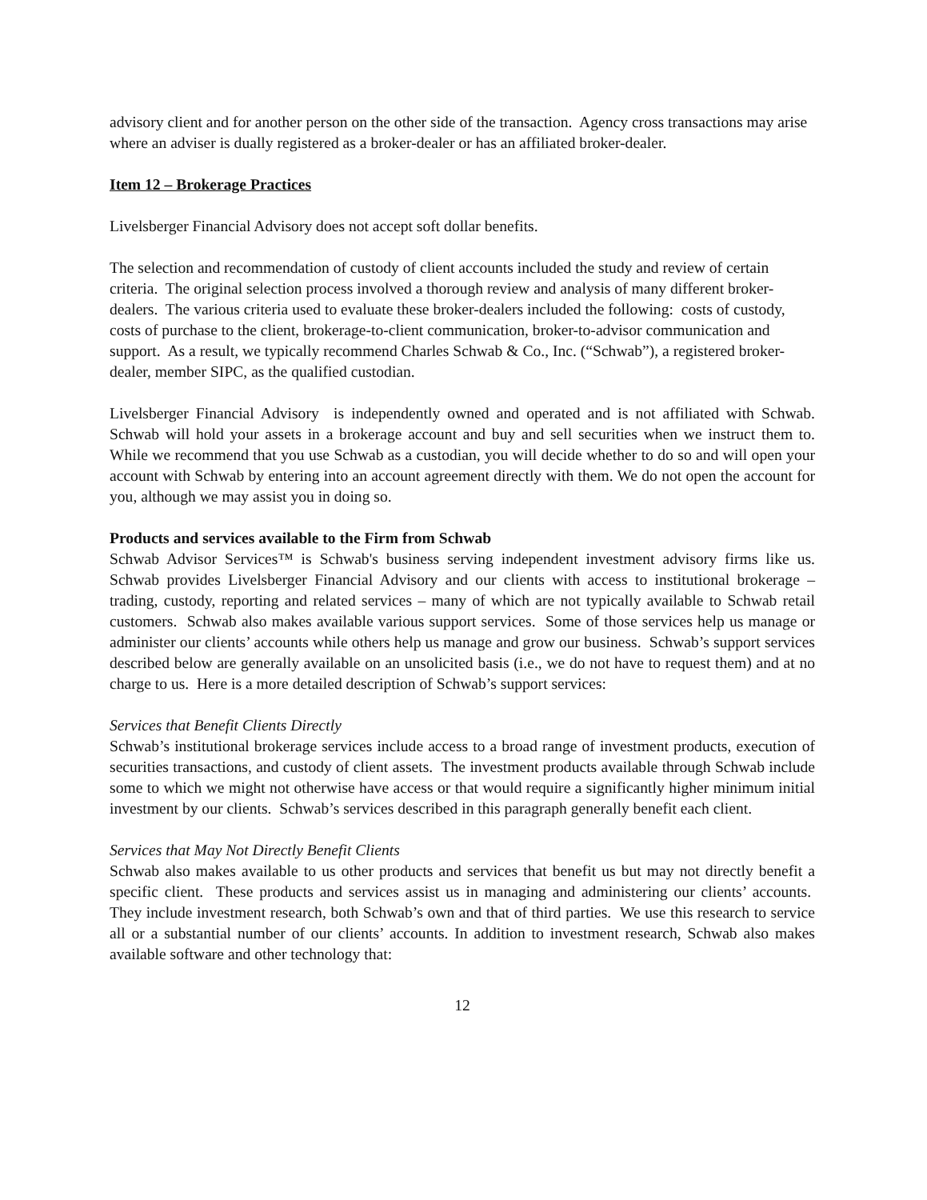advisory client and for another person on the other side of the transaction. Agency cross transactions may arise where an adviser is dually registered as a broker-dealer or has an affiliated broker-dealer.
Item 12 – Brokerage Practices
Livelsberger Financial Advisory does not accept soft dollar benefits.
The selection and recommendation of custody of client accounts included the study and review of certain criteria. The original selection process involved a thorough review and analysis of many different broker-dealers. The various criteria used to evaluate these broker-dealers included the following: costs of custody, costs of purchase to the client, brokerage-to-client communication, broker-to-advisor communication and support. As a result, we typically recommend Charles Schwab & Co., Inc. (“Schwab”), a registered broker-dealer, member SIPC, as the qualified custodian.
Livelsberger Financial Advisory is independently owned and operated and is not affiliated with Schwab. Schwab will hold your assets in a brokerage account and buy and sell securities when we instruct them to. While we recommend that you use Schwab as a custodian, you will decide whether to do so and will open your account with Schwab by entering into an account agreement directly with them. We do not open the account for you, although we may assist you in doing so.
Products and services available to the Firm from Schwab
Schwab Advisor Services™ is Schwab's business serving independent investment advisory firms like us. Schwab provides Livelsberger Financial Advisory and our clients with access to institutional brokerage – trading, custody, reporting and related services – many of which are not typically available to Schwab retail customers. Schwab also makes available various support services. Some of those services help us manage or administer our clients’ accounts while others help us manage and grow our business. Schwab’s support services described below are generally available on an unsolicited basis (i.e., we do not have to request them) and at no charge to us. Here is a more detailed description of Schwab’s support services:
Services that Benefit Clients Directly
Schwab’s institutional brokerage services include access to a broad range of investment products, execution of securities transactions, and custody of client assets. The investment products available through Schwab include some to which we might not otherwise have access or that would require a significantly higher minimum initial investment by our clients. Schwab’s services described in this paragraph generally benefit each client.
Services that May Not Directly Benefit Clients
Schwab also makes available to us other products and services that benefit us but may not directly benefit a specific client. These products and services assist us in managing and administering our clients’ accounts. They include investment research, both Schwab’s own and that of third parties. We use this research to service all or a substantial number of our clients’ accounts. In addition to investment research, Schwab also makes available software and other technology that:
12